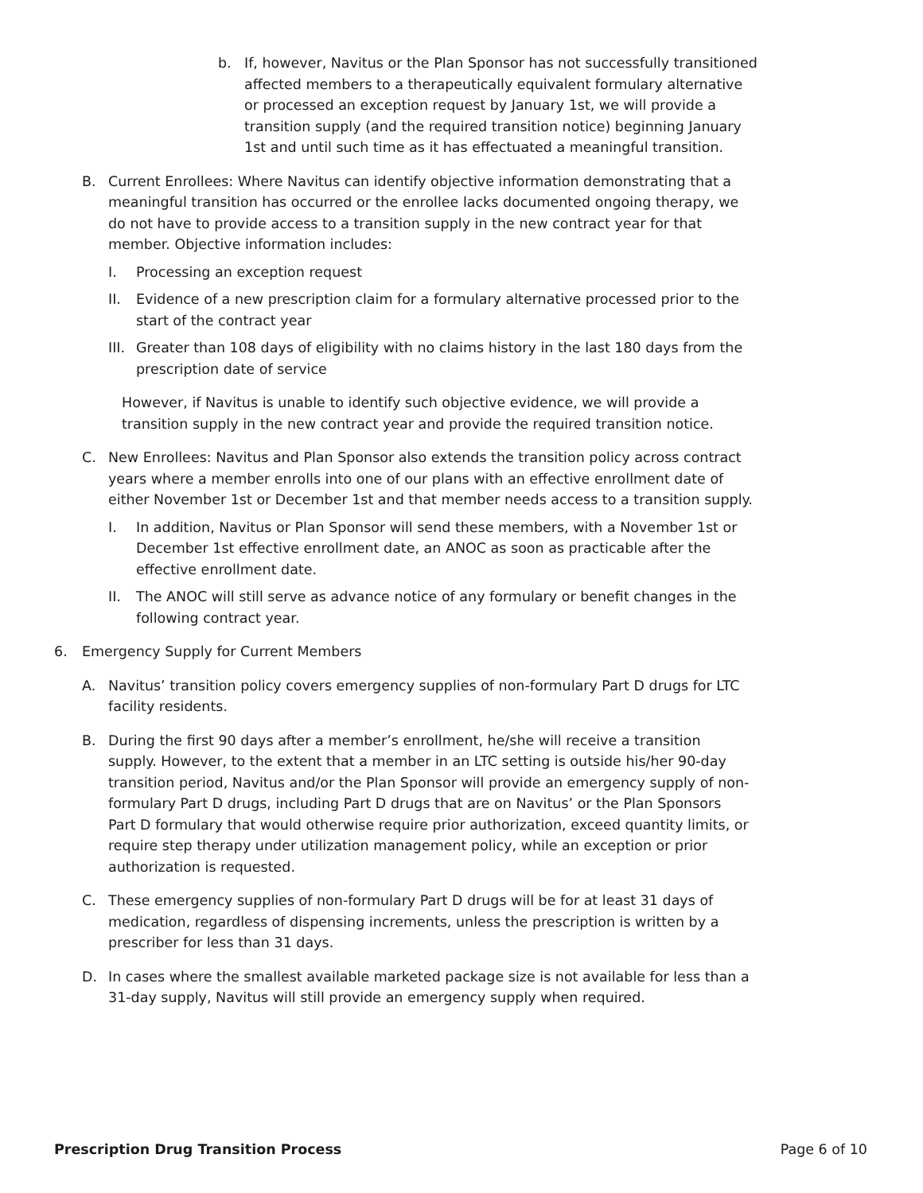b. If, however, Navitus or the Plan Sponsor has not successfully transitioned affected members to a therapeutically equivalent formulary alternative or processed an exception request by January 1st, we will provide a transition supply (and the required transition notice) beginning January 1st and until such time as it has effectuated a meaningful transition.
B. Current Enrollees: Where Navitus can identify objective information demonstrating that a meaningful transition has occurred or the enrollee lacks documented ongoing therapy, we do not have to provide access to a transition supply in the new contract year for that member. Objective information includes:
I. Processing an exception request
II. Evidence of a new prescription claim for a formulary alternative processed prior to the start of the contract year
III. Greater than 108 days of eligibility with no claims history in the last 180 days from the prescription date of service
However, if Navitus is unable to identify such objective evidence, we will provide a transition supply in the new contract year and provide the required transition notice.
C. New Enrollees: Navitus and Plan Sponsor also extends the transition policy across contract years where a member enrolls into one of our plans with an effective enrollment date of either November 1st or December 1st and that member needs access to a transition supply.
I. In addition, Navitus or Plan Sponsor will send these members, with a November 1st or December 1st effective enrollment date, an ANOC as soon as practicable after the effective enrollment date.
II. The ANOC will still serve as advance notice of any formulary or benefit changes in the following contract year.
6. Emergency Supply for Current Members
A. Navitus’ transition policy covers emergency supplies of non-formulary Part D drugs for LTC facility residents.
B. During the first 90 days after a member’s enrollment, he/she will receive a transition supply. However, to the extent that a member in an LTC setting is outside his/her 90-day transition period, Navitus and/or the Plan Sponsor will provide an emergency supply of non-formulary Part D drugs, including Part D drugs that are on Navitus’ or the Plan Sponsors Part D formulary that would otherwise require prior authorization, exceed quantity limits, or require step therapy under utilization management policy, while an exception or prior authorization is requested.
C. These emergency supplies of non-formulary Part D drugs will be for at least 31 days of medication, regardless of dispensing increments, unless the prescription is written by a prescriber for less than 31 days.
D. In cases where the smallest available marketed package size is not available for less than a 31-day supply, Navitus will still provide an emergency supply when required.
Prescription Drug Transition Process Page 6 of 10